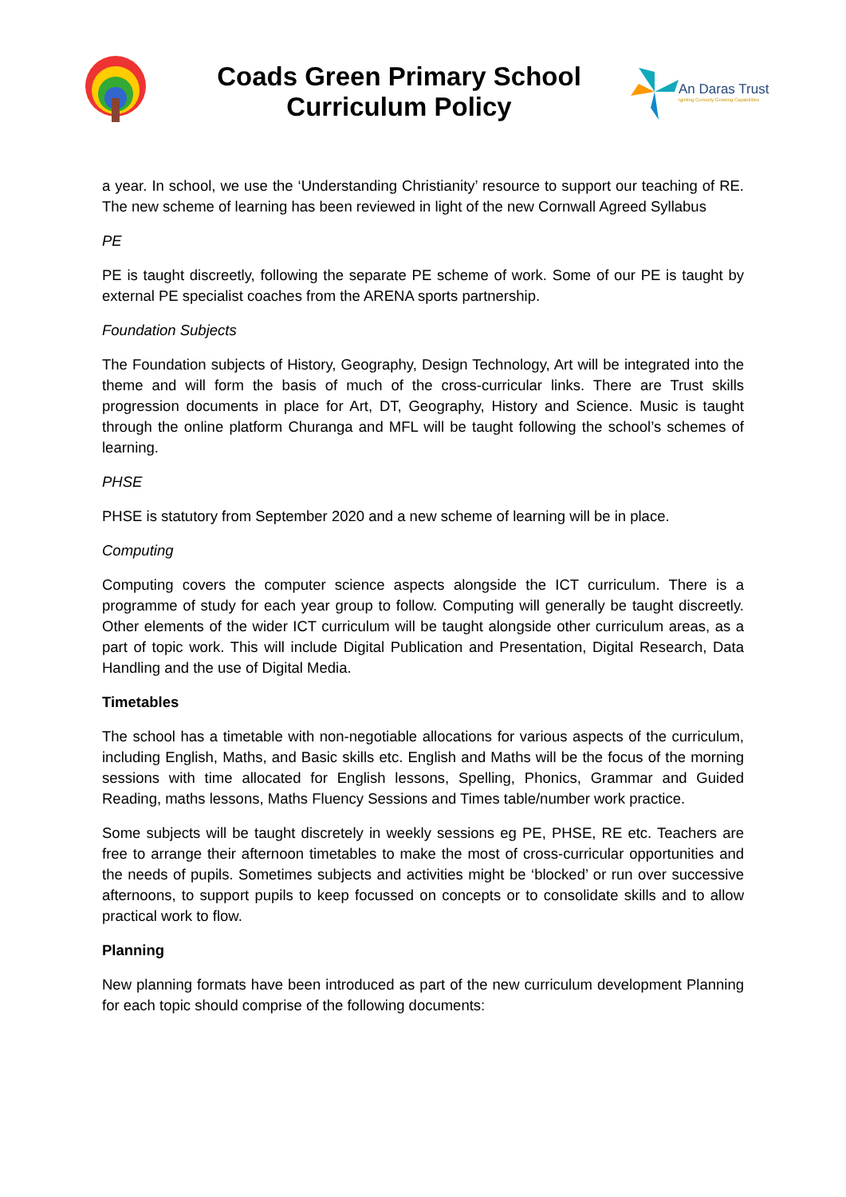Coads Green Primary School
Curriculum Policy
An Daras Trust
Igniting Curiosity Growing Capabilities
a year. In school, we use the ‘Understanding Christianity’ resource to support our teaching of RE. The new scheme of learning has been reviewed in light of the new Cornwall Agreed Syllabus
PE
PE is taught discreetly, following the separate PE scheme of work. Some of our PE is taught by external PE specialist coaches from the ARENA sports partnership.
Foundation Subjects
The Foundation subjects of History, Geography, Design Technology, Art will be integrated into the theme and will form the basis of much of the cross-curricular links. There are Trust skills progression documents in place for Art, DT, Geography, History and Science. Music is taught through the online platform Churanga and MFL will be taught following the school’s schemes of learning.
PHSE
PHSE is statutory from September 2020 and a new scheme of learning will be in place.
Computing
Computing covers the computer science aspects alongside the ICT curriculum. There is a programme of study for each year group to follow. Computing will generally be taught discreetly. Other elements of the wider ICT curriculum will be taught alongside other curriculum areas, as a part of topic work. This will include Digital Publication and Presentation, Digital Research, Data Handling and the use of Digital Media.
Timetables
The school has a timetable with non-negotiable allocations for various aspects of the curriculum, including English, Maths, and Basic skills etc. English and Maths will be the focus of the morning sessions with time allocated for English lessons, Spelling, Phonics, Grammar and Guided Reading, maths lessons, Maths Fluency Sessions and Times table/number work practice.
Some subjects will be taught discretely in weekly sessions eg PE, PHSE, RE etc. Teachers are free to arrange their afternoon timetables to make the most of cross-curricular opportunities and the needs of pupils. Sometimes subjects and activities might be ‘blocked’ or run over successive afternoons, to support pupils to keep focussed on concepts or to consolidate skills and to allow practical work to flow.
Planning
New planning formats have been introduced as part of the new curriculum development Planning for each topic should comprise of the following documents: